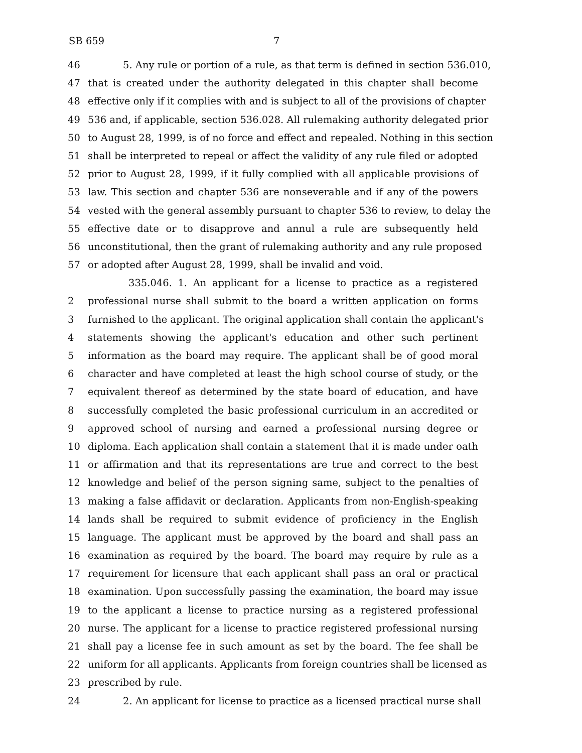SB 659 7
46 5. Any rule or portion of a rule, as that term is defined in section 536.010,
47 that is created under the authority delegated in this chapter shall become
48 effective only if it complies with and is subject to all of the provisions of chapter
49 536 and, if applicable, section 536.028. All rulemaking authority delegated prior
50 to August 28, 1999, is of no force and effect and repealed. Nothing in this section
51 shall be interpreted to repeal or affect the validity of any rule filed or adopted
52 prior to August 28, 1999, if it fully complied with all applicable provisions of
53 law. This section and chapter 536 are nonseverable and if any of the powers
54 vested with the general assembly pursuant to chapter 536 to review, to delay the
55 effective date or to disapprove and annul a rule are subsequently held
56 unconstitutional, then the grant of rulemaking authority and any rule proposed
57 or adopted after August 28, 1999, shall be invalid and void.
335.046. 1. An applicant for a license to practice as a registered
2 professional nurse shall submit to the board a written application on forms
3 furnished to the applicant. The original application shall contain the applicant's
4 statements showing the applicant's education and other such pertinent
5 information as the board may require. The applicant shall be of good moral
6 character and have completed at least the high school course of study, or the
7 equivalent thereof as determined by the state board of education, and have
8 successfully completed the basic professional curriculum in an accredited or
9 approved school of nursing and earned a professional nursing degree or
10 diploma. Each application shall contain a statement that it is made under oath
11 or affirmation and that its representations are true and correct to the best
12 knowledge and belief of the person signing same, subject to the penalties of
13 making a false affidavit or declaration. Applicants from non-English-speaking
14 lands shall be required to submit evidence of proficiency in the English
15 language. The applicant must be approved by the board and shall pass an
16 examination as required by the board. The board may require by rule as a
17 requirement for licensure that each applicant shall pass an oral or practical
18 examination. Upon successfully passing the examination, the board may issue
19 to the applicant a license to practice nursing as a registered professional
20 nurse. The applicant for a license to practice registered professional nursing
21 shall pay a license fee in such amount as set by the board. The fee shall be
22 uniform for all applicants. Applicants from foreign countries shall be licensed as
23 prescribed by rule.
24 2. An applicant for license to practice as a licensed practical nurse shall